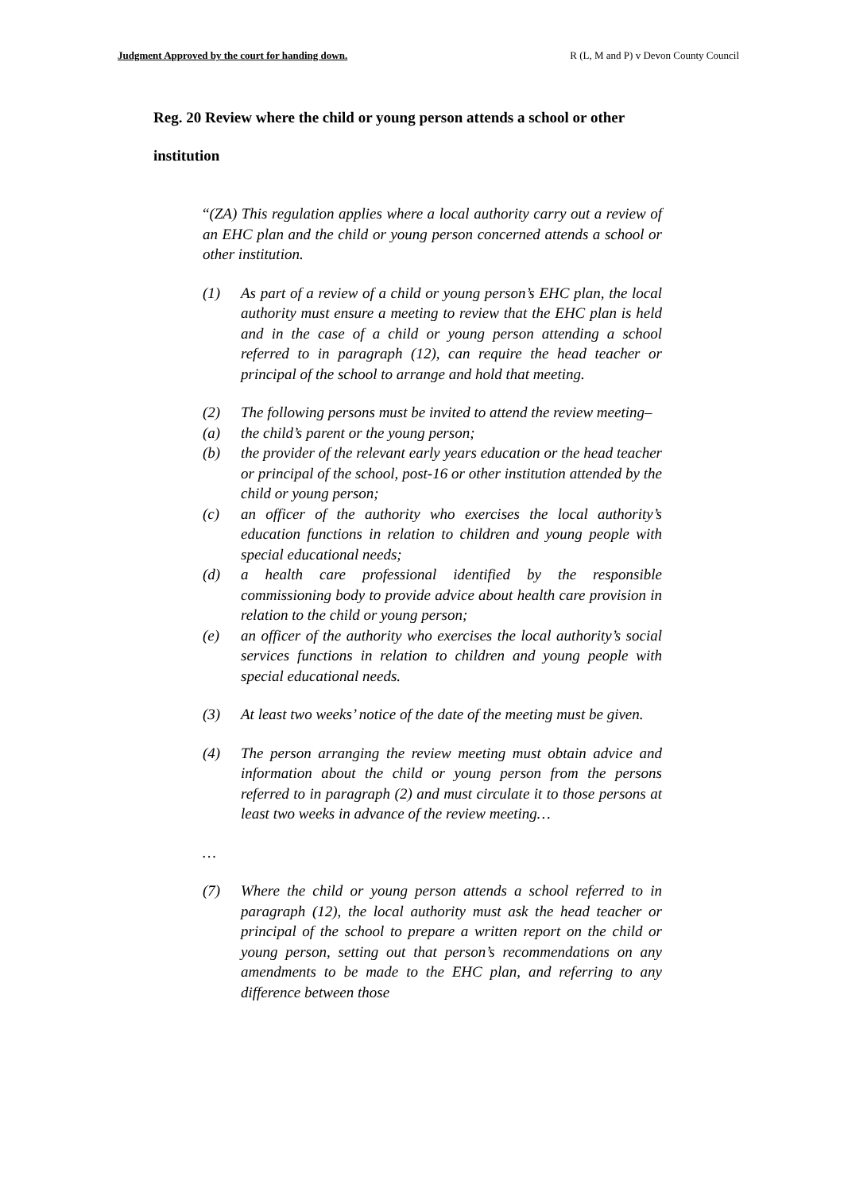Judgment Approved by the court for handing down. R (L, M and P) v Devon County Council
Reg. 20 Review where the child or young person attends a school or other institution
“(ZA) This regulation applies where a local authority carry out a review of an EHC plan and the child or young person concerned attends a school or other institution.
(1) As part of a review of a child or young person’s EHC plan, the local authority must ensure a meeting to review that the EHC plan is held and in the case of a child or young person attending a school referred to in paragraph (12), can require the head teacher or principal of the school to arrange and hold that meeting.
(2) The following persons must be invited to attend the review meeting–
(a) the child’s parent or the young person;
(b) the provider of the relevant early years education or the head teacher or principal of the school, post-16 or other institution attended by the child or young person;
(c) an officer of the authority who exercises the local authority’s education functions in relation to children and young people with special educational needs;
(d) a health care professional identified by the responsible commissioning body to provide advice about health care provision in relation to the child or young person;
(e) an officer of the authority who exercises the local authority’s social services functions in relation to children and young people with special educational needs.
(3) At least two weeks’ notice of the date of the meeting must be given.
(4) The person arranging the review meeting must obtain advice and information about the child or young person from the persons referred to in paragraph (2) and must circulate it to those persons at least two weeks in advance of the review meeting…
…
(7) Where the child or young person attends a school referred to in paragraph (12), the local authority must ask the head teacher or principal of the school to prepare a written report on the child or young person, setting out that person’s recommendations on any amendments to be made to the EHC plan, and referring to any difference between those